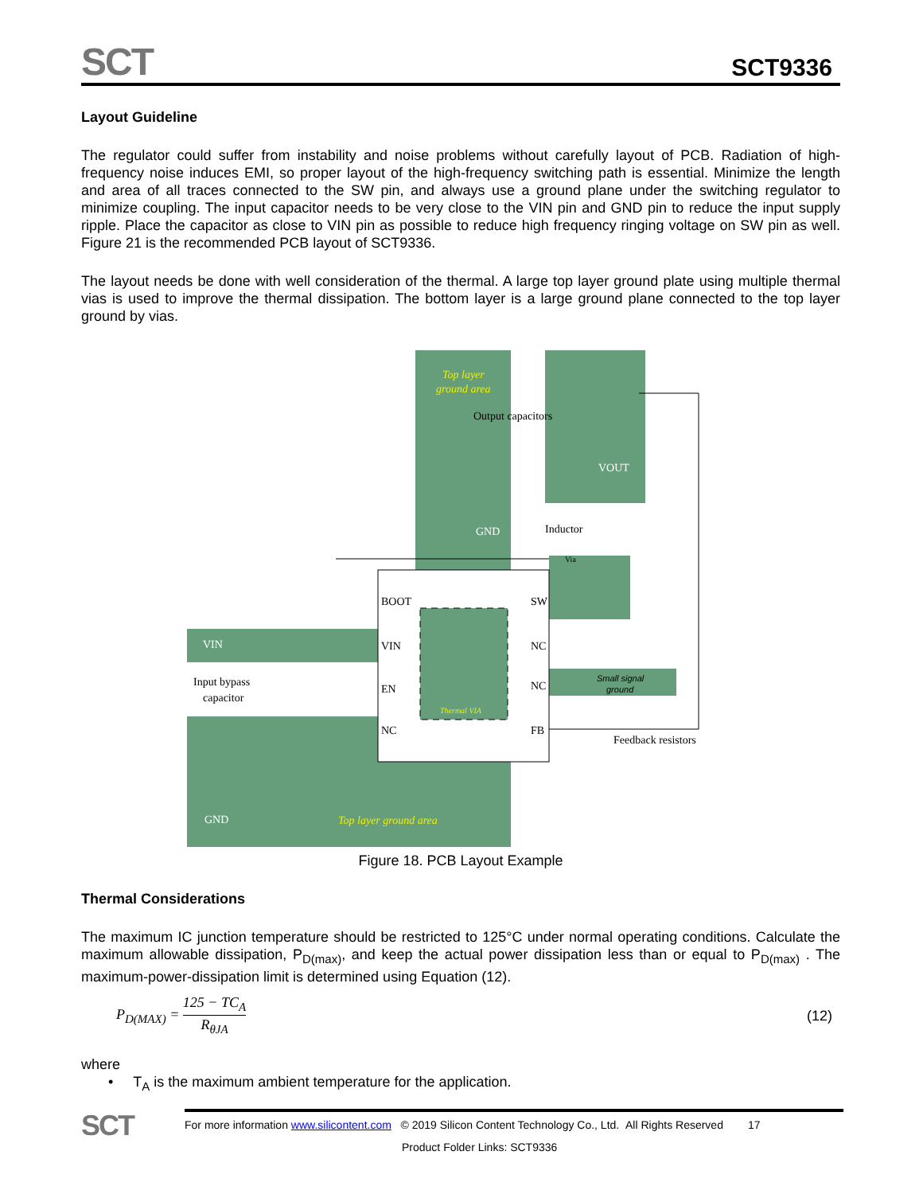SCT
SCT9336
Layout Guideline
The regulator could suffer from instability and noise problems without carefully layout of PCB. Radiation of high-frequency noise induces EMI, so proper layout of the high-frequency switching path is essential. Minimize the length and area of all traces connected to the SW pin, and always use a ground plane under the switching regulator to minimize coupling. The input capacitor needs to be very close to the VIN pin and GND pin to reduce the input supply ripple. Place the capacitor as close to VIN pin as possible to reduce high frequency ringing voltage on SW pin as well. Figure 21 is the recommended PCB layout of SCT9336.
The layout needs be done with well consideration of the thermal. A large top layer ground plate using multiple thermal vias is used to improve the thermal dissipation. The bottom layer is a large ground plane connected to the top layer ground by vias.
Top layer
ground area
Output capacitors
VOUT
GND
Inductor
Via
BOOT
SW
VIN
NC
EN
NC
NC
FB
VIN
Input bypass
capacitor
Thermal VIA
Small signal
ground
Feedback resistors
GND
Top layer ground area
Figure 18. PCB Layout Example
Thermal Considerations
The maximum IC junction temperature should be restricted to 125°C under normal operating conditions. Calculate the maximum allowable dissipation, P<sub>D(max)</sub>, and keep the actual power dissipation less than or equal to P<sub>D(max)</sub> . The maximum-power-dissipation limit is determined using Equation (12).
P<sub>D(MAX)</sub> = 125 − TC<sub>A</sub> R<sub>θJA</sub> (12)
where
• T<sub>A</sub> is the maximum ambient temperature for the application.
SCT
For more information www.silicontent.com © 2019 Silicon Content Technology Co., Ltd. All Rights Reserved 17
Product Folder Links: SCT9336